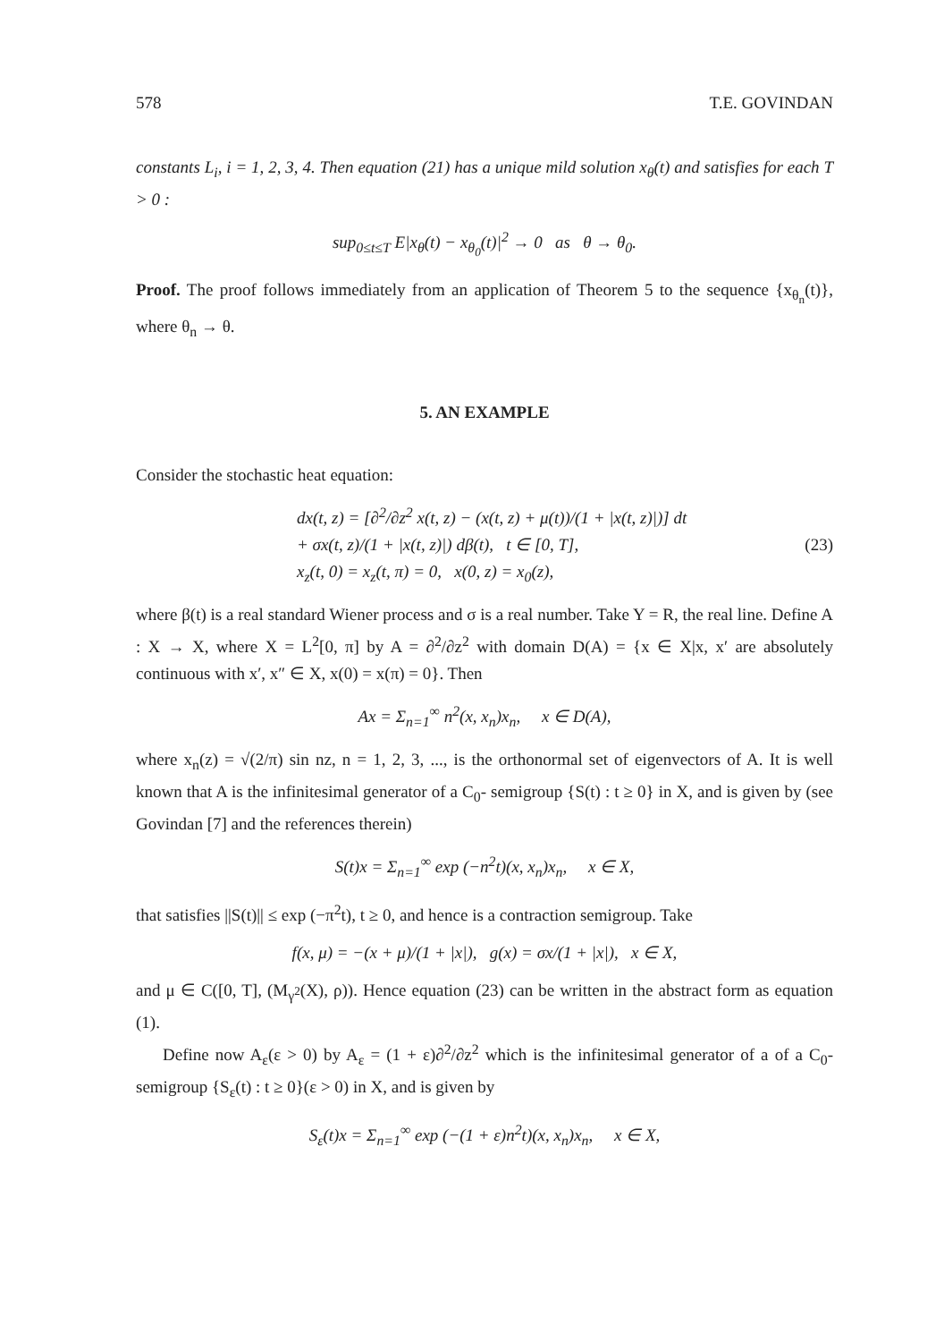578 T.E. GOVINDAN
constants L<sub>i</sub>, i = 1, 2, 3, 4. Then equation (21) has a unique mild solution x<sub>θ</sub>(t) and satisfies for each T > 0 :
sup<sub>0≤t≤T</sub> E|x<sub>θ</sub>(t) − x<sub>θ<sub>0</sub></sub>(t)|<sup>2</sup> → 0 as θ → θ<sub>0</sub>.
Proof. The proof follows immediately from an application of Theorem 5 to the sequence {x<sub>θ<sub>n</sub></sub>(t)}, where θ<sub>n</sub> → θ.
5. AN EXAMPLE
Consider the stochastic heat equation:
dx(t, z) = [∂<sup>2</sup>/∂z<sup>2</sup> x(t, z) − (x(t, z) + μ(t))/(1 + |x(t, z)|)] dt
+ σx(t, z)/(1 + |x(t, z)|) dβ(t), t ∈ [0, T],
x<sub>z</sub>(t, 0) = x<sub>z</sub>(t, π) = 0, x(0, z) = x<sub>0</sub>(z),
(23)
where β(t) is a real standard Wiener process and σ is a real number. Take Y = R, the real line. Define A : X → X, where X = L<sup>2</sup>[0, π] by A = ∂<sup>2</sup>/∂z<sup>2</sup> with domain D(A) = {x ∈ X|x, x′ are absolutely continuous with x′, x″ ∈ X, x(0) = x(π) = 0}. Then
Ax = Σ<sub>n=1</sub><sup>∞</sup> n<sup>2</sup>(x, x<sub>n</sub>)x<sub>n</sub>, x ∈ D(A),
where x<sub>n</sub>(z) = √(2/π) sin nz, n = 1, 2, 3, ..., is the orthonormal set of eigenvectors of A. It is well known that A is the infinitesimal generator of a C<sub>0</sub>- semigroup {S(t) : t ≥ 0} in X, and is given by (see Govindan [7] and the references therein)
S(t)x = Σ<sub>n=1</sub><sup>∞</sup> exp (−n<sup>2</sup>t)(x, x<sub>n</sub>)x<sub>n</sub>, x ∈ X,
that satisfies ||S(t)|| ≤ exp (−π<sup>2</sup>t), t ≥ 0, and hence is a contraction semigroup. Take
f(x, μ) = −(x + μ)/(1 + |x|), g(x) = σx/(1 + |x|), x ∈ X,
and μ ∈ C([0, T], (M<sub>γ<sup>2</sup></sub>(X), ρ)). Hence equation (23) can be written in the abstract form as equation (1).
Define now A<sub>ε</sub>(ε > 0) by A<sub>ε</sub> = (1 + ε)∂<sup>2</sup>/∂z<sup>2</sup> which is the infinitesimal generator of a of a C<sub>0</sub>- semigroup {S<sub>ε</sub>(t) : t ≥ 0}(ε > 0) in X, and is given by
S<sub>ε</sub>(t)x = Σ<sub>n=1</sub><sup>∞</sup> exp (−(1 + ε)n<sup>2</sup>t)(x, x<sub>n</sub>)x<sub>n</sub>, x ∈ X,